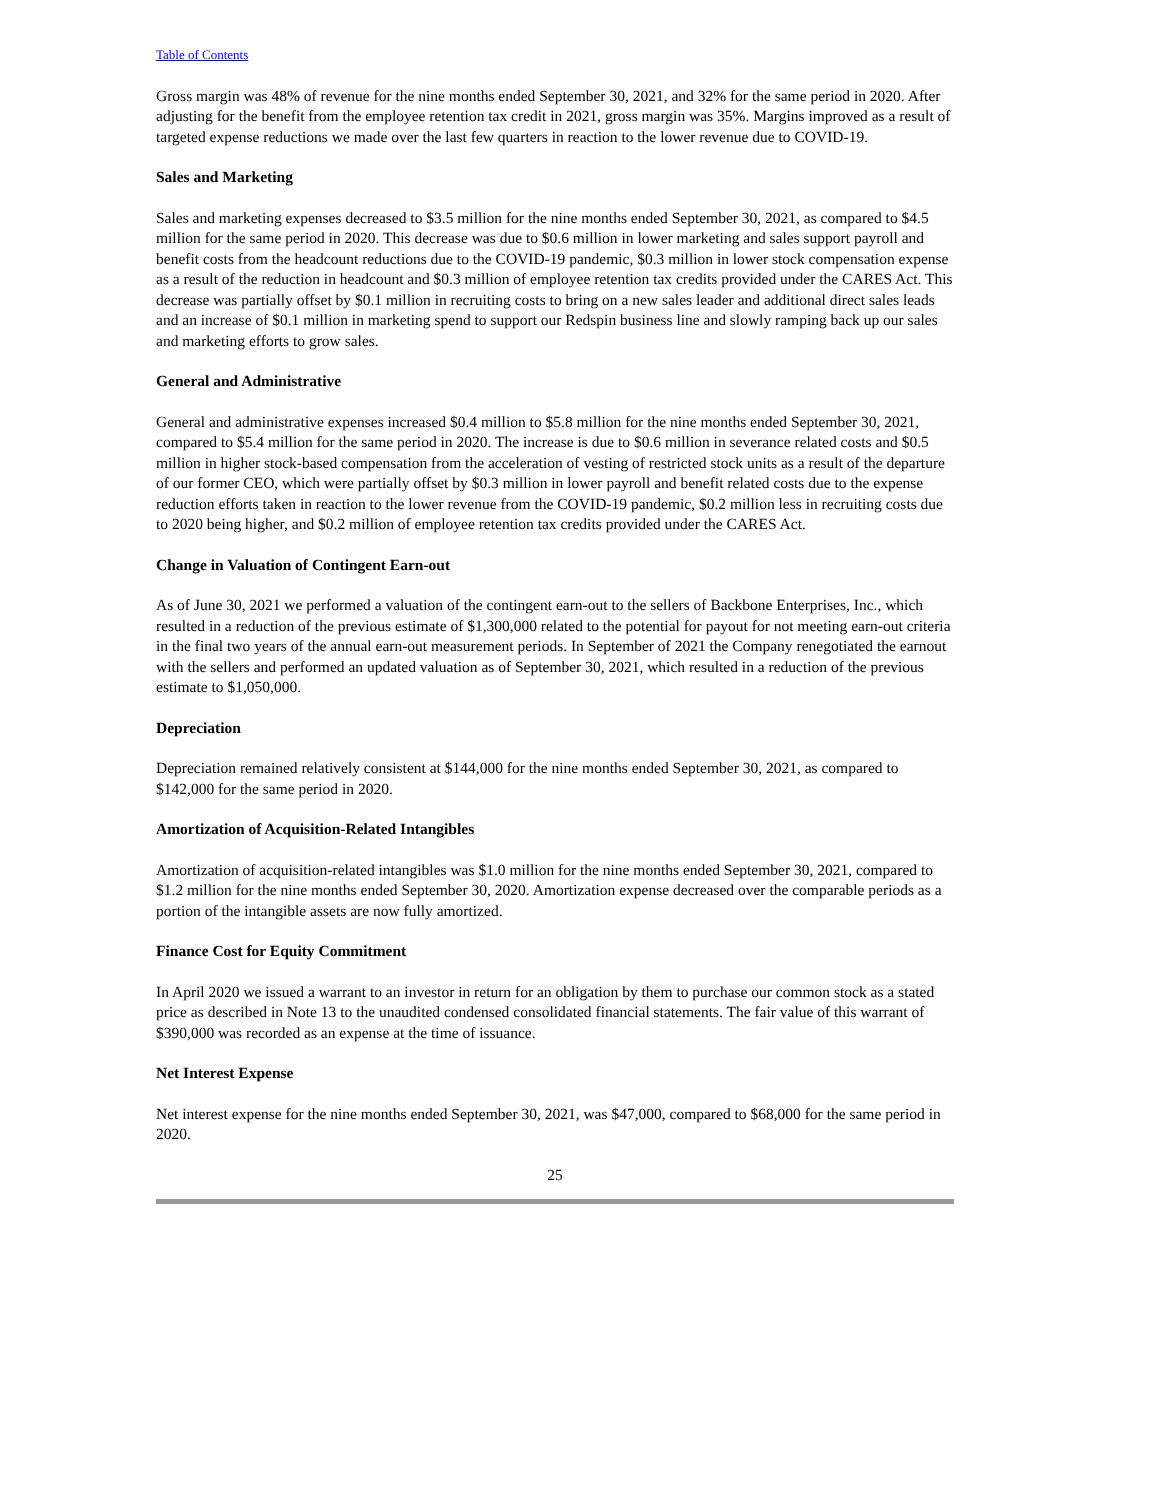Table of Contents
Gross margin was 48% of revenue for the nine months ended September 30, 2021, and 32% for the same period in 2020. After adjusting for the benefit from the employee retention tax credit in 2021, gross margin was 35%. Margins improved as a result of targeted expense reductions we made over the last few quarters in reaction to the lower revenue due to COVID-19.
Sales and Marketing
Sales and marketing expenses decreased to $3.5 million for the nine months ended September 30, 2021, as compared to $4.5 million for the same period in 2020. This decrease was due to $0.6 million in lower marketing and sales support payroll and benefit costs from the headcount reductions due to the COVID-19 pandemic, $0.3 million in lower stock compensation expense as a result of the reduction in headcount and $0.3 million of employee retention tax credits provided under the CARES Act. This decrease was partially offset by $0.1 million in recruiting costs to bring on a new sales leader and additional direct sales leads and an increase of $0.1 million in marketing spend to support our Redspin business line and slowly ramping back up our sales and marketing efforts to grow sales.
General and Administrative
General and administrative expenses increased $0.4 million to $5.8 million for the nine months ended September 30, 2021, compared to $5.4 million for the same period in 2020. The increase is due to $0.6 million in severance related costs and $0.5 million in higher stock-based compensation from the acceleration of vesting of restricted stock units as a result of the departure of our former CEO, which were partially offset by $0.3 million in lower payroll and benefit related costs due to the expense reduction efforts taken in reaction to the lower revenue from the COVID-19 pandemic, $0.2 million less in recruiting costs due to 2020 being higher, and $0.2 million of employee retention tax credits provided under the CARES Act.
Change in Valuation of Contingent Earn-out
As of June 30, 2021 we performed a valuation of the contingent earn-out to the sellers of Backbone Enterprises, Inc., which resulted in a reduction of the previous estimate of $1,300,000 related to the potential for payout for not meeting earn-out criteria in the final two years of the annual earn-out measurement periods. In September of 2021 the Company renegotiated the earnout with the sellers and performed an updated valuation as of September 30, 2021, which resulted in a reduction of the previous estimate to $1,050,000.
Depreciation
Depreciation remained relatively consistent at $144,000 for the nine months ended September 30, 2021, as compared to $142,000 for the same period in 2020.
Amortization of Acquisition-Related Intangibles
Amortization of acquisition-related intangibles was $1.0 million for the nine months ended September 30, 2021, compared to $1.2 million for the nine months ended September 30, 2020. Amortization expense decreased over the comparable periods as a portion of the intangible assets are now fully amortized.
Finance Cost for Equity Commitment
In April 2020 we issued a warrant to an investor in return for an obligation by them to purchase our common stock as a stated price as described in Note 13 to the unaudited condensed consolidated financial statements. The fair value of this warrant of $390,000 was recorded as an expense at the time of issuance.
Net Interest Expense
Net interest expense for the nine months ended September 30, 2021, was $47,000, compared to $68,000 for the same period in 2020.
25